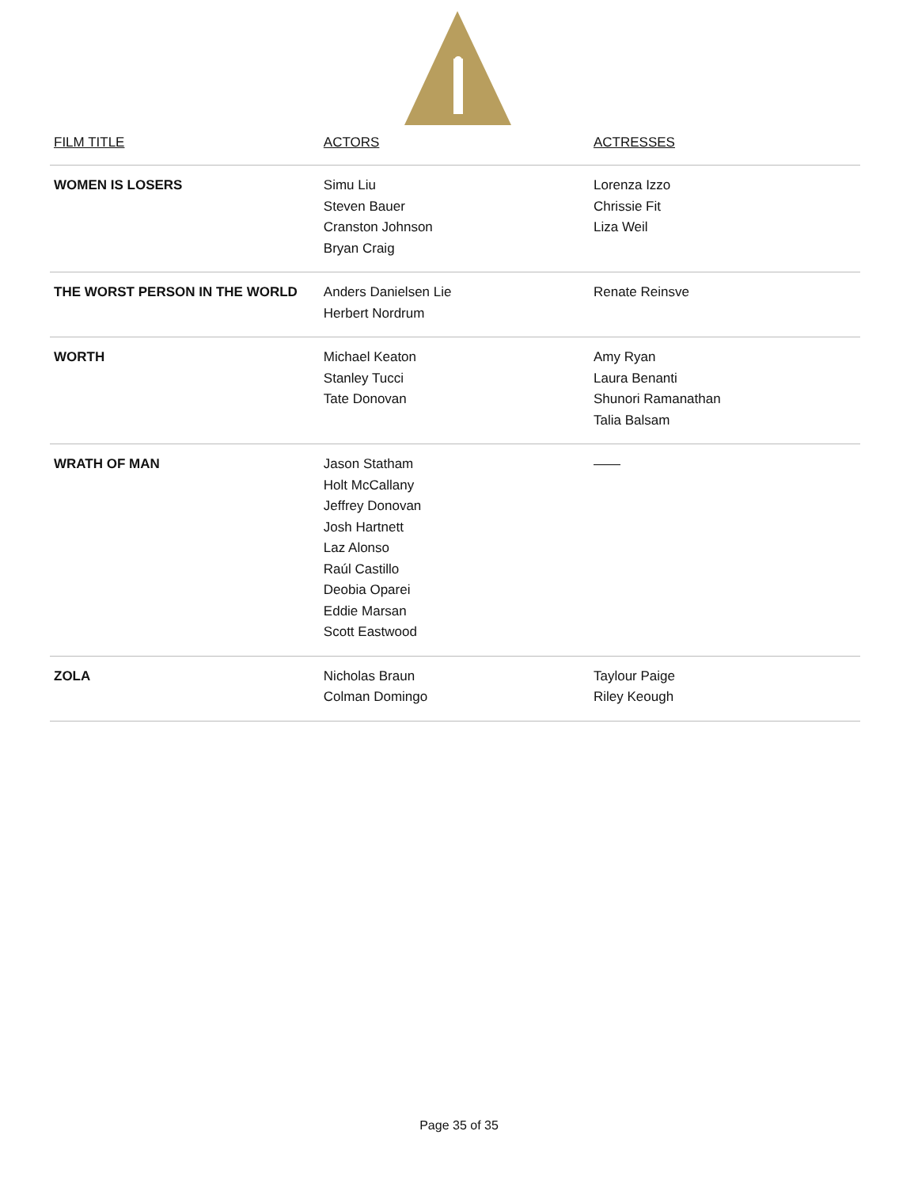| FILM TITLE | ACTORS | ACTRESSES |
| --- | --- | --- |
| WOMEN IS LOSERS | Simu Liu Steven Bauer Cranston Johnson Bryan Craig | Lorenza Izzo Chrissie Fit Liza Weil |
| THE WORST PERSON IN THE WORLD | Anders Danielsen Lie Herbert Nordrum | Renate Reinsve |
| WORTH | Michael Keaton Stanley Tucci Tate Donovan | Amy Ryan Laura Benanti Shunori Ramanathan Talia Balsam |
| WRATH OF MAN | Jason Statham Holt McCallany Jeffrey Donovan Josh Hartnett Laz Alonso Raúl Castillo Deobia Oparei Eddie Marsan Scott Eastwood | —— |
| ZOLA | Nicholas Braun Colman Domingo | Taylour Paige Riley Keough |
Page 35 of 35